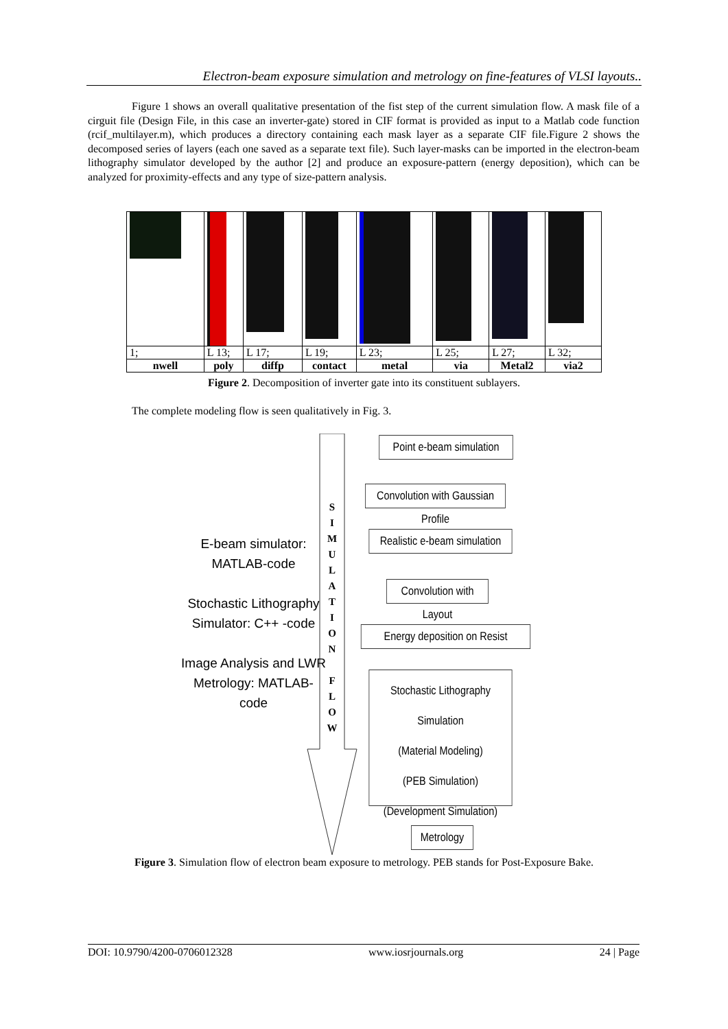Electron-beam exposure simulation and metrology on fine-features of VLSI layouts..
Figure 1 shows an overall qualitative presentation of the fist step of the current simulation flow. A mask file of a cirguit file (Design File, in this case an inverter-gate) stored in CIF format is provided as input to a Matlab code function (rcif_multilayer.m), which produces a directory containing each mask layer as a separate CIF file.Figure 2 shows the decomposed series of layers (each one saved as a separate text file). Such layer-masks can be imported in the electron-beam lithography simulator developed by the author [2] and produce an exposure-pattern (energy deposition), which can be analyzed for proximity-effects and any type of size-pattern analysis.
| 1; | L 13; | L 17; | L 19; | L 23; | L 25; | L 27; | L 32; |
| nwell | poly | diffp | contact | metal | via | Metal2 | via2 |
Figure 2. Decomposition of inverter gate into its constituent sublayers.
The complete modeling flow is seen qualitatively in Fig. 3.
E-beam simulator:
MATLAB-code
Stochastic Lithography
Simulator: C++ -code
Image Analysis and LWR
Metrology: MATLAB-
code
S
I
M
U
L
A
T
I
O
N
F
L
O
W
Point e-beam simulation
Convolution with Gaussian Profile
Realistic e-beam simulation
Convolution with Layout
Energy deposition on Resist
Stochastic Lithography Simulation
(Material Modeling)
(PEB Simulation)
(Development Simulation)
Metrology
Figure 3. Simulation flow of electron beam exposure to metrology. PEB stands for Post-Exposure Bake.
DOI: 10.9790/4200-0706012328 www.iosrjournals.org 24 | Page